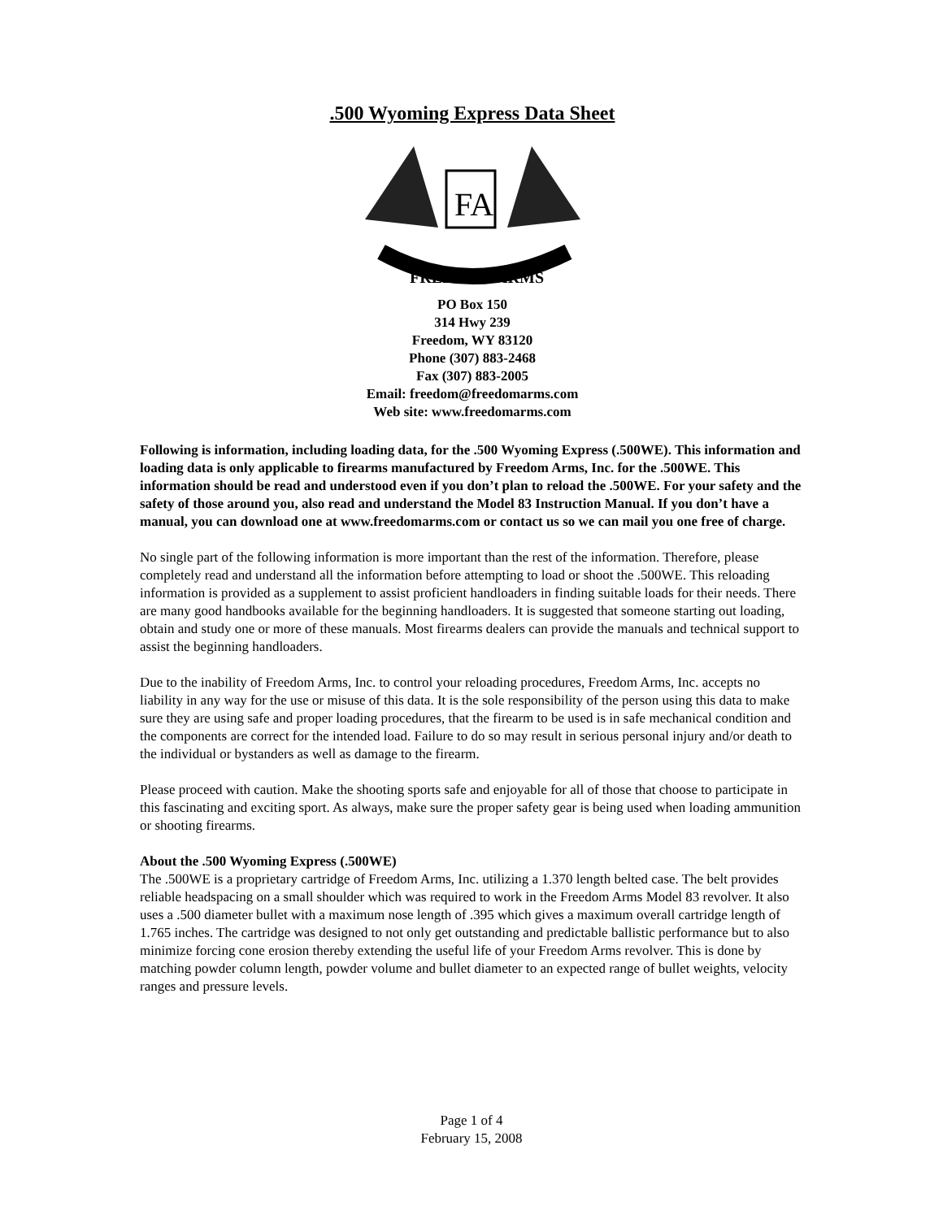.500 Wyoming Express Data Sheet
FA
FREEDOM ARMS
PO Box 150
314 Hwy 239
Freedom, WY 83120
Phone (307) 883-2468
Fax (307) 883-2005
Email: freedom@freedomarms.com
Web site: www.freedomarms.com
Following is information, including loading data, for the .500 Wyoming Express (.500WE). This information and loading data is only applicable to firearms manufactured by Freedom Arms, Inc. for the .500WE. This information should be read and understood even if you don’t plan to reload the .500WE. For your safety and the safety of those around you, also read and understand the Model 83 Instruction Manual. If you don’t have a manual, you can download one at www.freedomarms.com or contact us so we can mail you one free of charge.
No single part of the following information is more important than the rest of the information. Therefore, please completely read and understand all the information before attempting to load or shoot the .500WE. This reloading information is provided as a supplement to assist proficient handloaders in finding suitable loads for their needs. There are many good handbooks available for the beginning handloaders. It is suggested that someone starting out loading, obtain and study one or more of these manuals. Most firearms dealers can provide the manuals and technical support to assist the beginning handloaders.
Due to the inability of Freedom Arms, Inc. to control your reloading procedures, Freedom Arms, Inc. accepts no liability in any way for the use or misuse of this data. It is the sole responsibility of the person using this data to make sure they are using safe and proper loading procedures, that the firearm to be used is in safe mechanical condition and the components are correct for the intended load. Failure to do so may result in serious personal injury and/or death to the individual or bystanders as well as damage to the firearm.
Please proceed with caution. Make the shooting sports safe and enjoyable for all of those that choose to participate in this fascinating and exciting sport. As always, make sure the proper safety gear is being used when loading ammunition or shooting firearms.
About the .500 Wyoming Express (.500WE)
The .500WE is a proprietary cartridge of Freedom Arms, Inc. utilizing a 1.370 length belted case. The belt provides reliable headspacing on a small shoulder which was required to work in the Freedom Arms Model 83 revolver. It also uses a .500 diameter bullet with a maximum nose length of .395 which gives a maximum overall cartridge length of 1.765 inches. The cartridge was designed to not only get outstanding and predictable ballistic performance but to also minimize forcing cone erosion thereby extending the useful life of your Freedom Arms revolver. This is done by matching powder column length, powder volume and bullet diameter to an expected range of bullet weights, velocity ranges and pressure levels.
Page 1 of 4
February 15, 2008